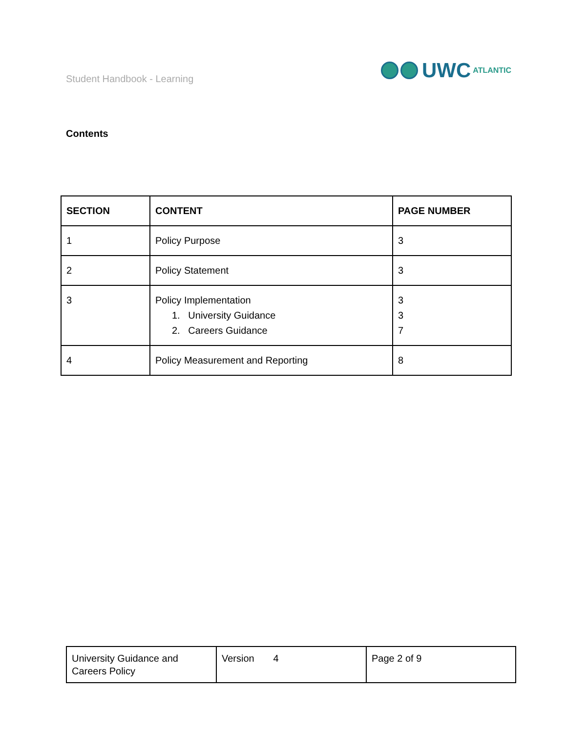Student Handbook - Learning
UWC ATLANTIC
Contents
| SECTION | CONTENT | PAGE NUMBER |
| --- | --- | --- |
| 1 | Policy Purpose | 3 |
| 2 | Policy Statement | 3 |
| 3 | Policy Implementation 1. University Guidance 2. Careers Guidance | 3 3 7 |
| 4 | Policy Measurement and Reporting | 8 |
| University Guidance and Careers Policy | Version 4 | Page 2 of 9 |